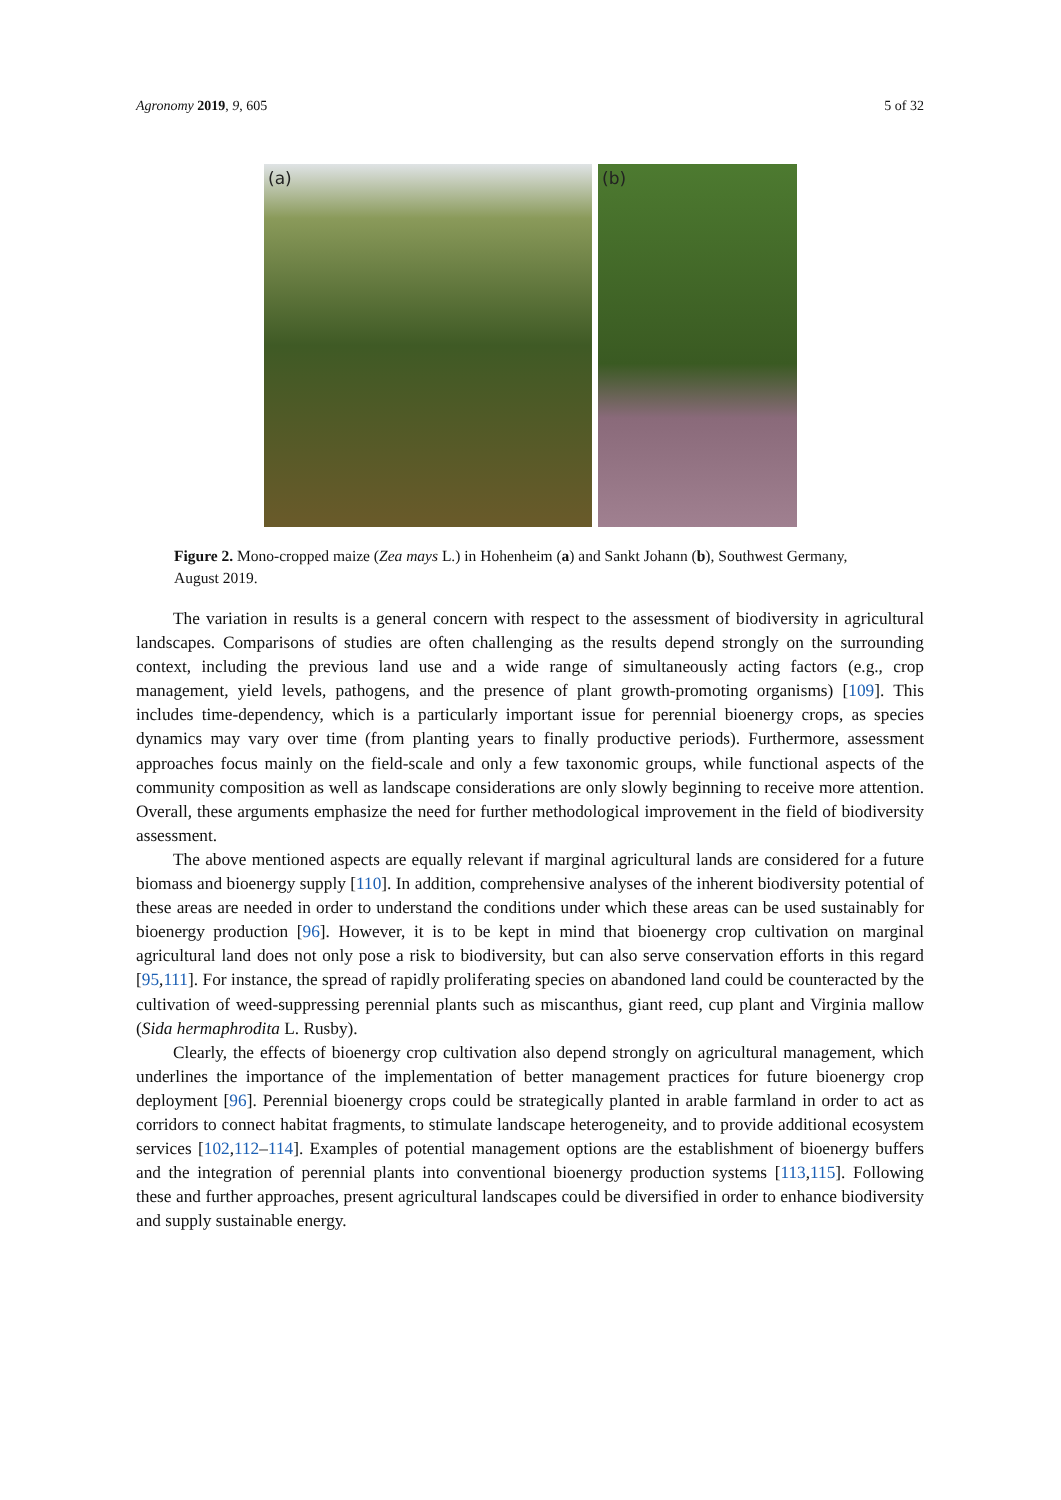Agronomy 2019, 9, 605 5 of 32
(a)
(b)
Figure 2. Mono-cropped maize (Zea mays L.) in Hohenheim (a) and Sankt Johann (b), Southwest Germany, August 2019.
The variation in results is a general concern with respect to the assessment of biodiversity in agricultural landscapes. Comparisons of studies are often challenging as the results depend strongly on the surrounding context, including the previous land use and a wide range of simultaneously acting factors (e.g., crop management, yield levels, pathogens, and the presence of plant growth-promoting organisms) [109]. This includes time-dependency, which is a particularly important issue for perennial bioenergy crops, as species dynamics may vary over time (from planting years to finally productive periods). Furthermore, assessment approaches focus mainly on the field-scale and only a few taxonomic groups, while functional aspects of the community composition as well as landscape considerations are only slowly beginning to receive more attention. Overall, these arguments emphasize the need for further methodological improvement in the field of biodiversity assessment.
The above mentioned aspects are equally relevant if marginal agricultural lands are considered for a future biomass and bioenergy supply [110]. In addition, comprehensive analyses of the inherent biodiversity potential of these areas are needed in order to understand the conditions under which these areas can be used sustainably for bioenergy production [96]. However, it is to be kept in mind that bioenergy crop cultivation on marginal agricultural land does not only pose a risk to biodiversity, but can also serve conservation efforts in this regard [95,111]. For instance, the spread of rapidly proliferating species on abandoned land could be counteracted by the cultivation of weed-suppressing perennial plants such as miscanthus, giant reed, cup plant and Virginia mallow (Sida hermaphrodita L. Rusby).
Clearly, the effects of bioenergy crop cultivation also depend strongly on agricultural management, which underlines the importance of the implementation of better management practices for future bioenergy crop deployment [96]. Perennial bioenergy crops could be strategically planted in arable farmland in order to act as corridors to connect habitat fragments, to stimulate landscape heterogeneity, and to provide additional ecosystem services [102,112–114]. Examples of potential management options are the establishment of bioenergy buffers and the integration of perennial plants into conventional bioenergy production systems [113,115]. Following these and further approaches, present agricultural landscapes could be diversified in order to enhance biodiversity and supply sustainable energy.